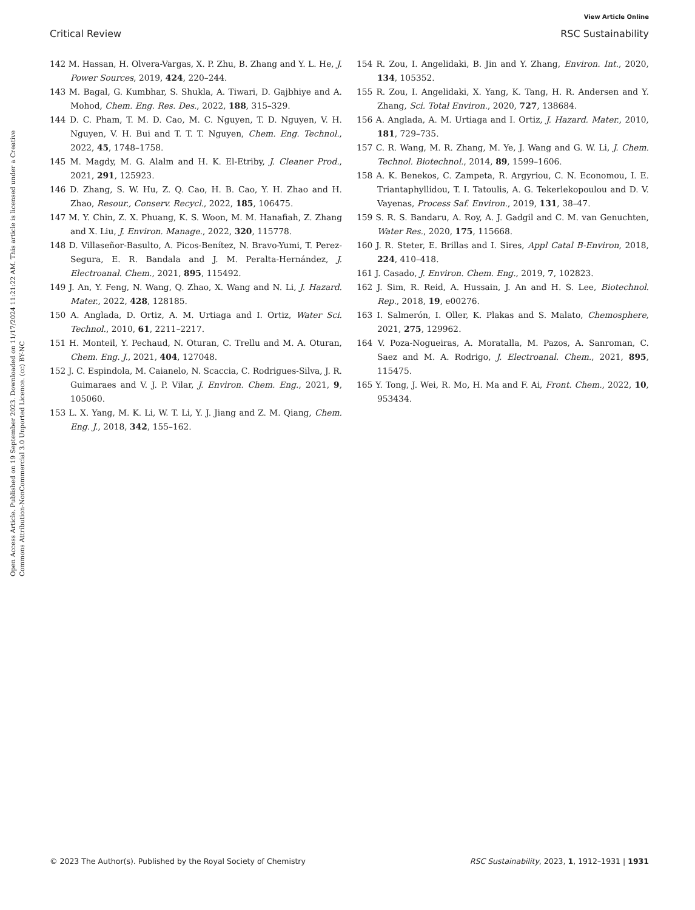View Article Online
Critical Review RSC Sustainability
Open Access Article. Published on 19 September 2023. Downloaded on 11/17/2024 11:21:22 AM. This article is licensed under a Creative Commons Attribution-NonCommercial 3.0 Unported Licence. (cc) BY-NC
142 M. Hassan, H. Olvera-Vargas, X. P. Zhu, B. Zhang and Y. L. He, J. Power Sources, 2019, 424, 220–244.
143 M. Bagal, G. Kumbhar, S. Shukla, A. Tiwari, D. Gajbhiye and A. Mohod, Chem. Eng. Res. Des., 2022, 188, 315–329.
144 D. C. Pham, T. M. D. Cao, M. C. Nguyen, T. D. Nguyen, V. H. Nguyen, V. H. Bui and T. T. T. Nguyen, Chem. Eng. Technol., 2022, 45, 1748–1758.
145 M. Magdy, M. G. Alalm and H. K. El-Etriby, J. Cleaner Prod., 2021, 291, 125923.
146 D. Zhang, S. W. Hu, Z. Q. Cao, H. B. Cao, Y. H. Zhao and H. Zhao, Resour., Conserv. Recycl., 2022, 185, 106475.
147 M. Y. Chin, Z. X. Phuang, K. S. Woon, M. M. Hanafiah, Z. Zhang and X. Liu, J. Environ. Manage., 2022, 320, 115778.
148 D. Villaseñor-Basulto, A. Picos-Benítez, N. Bravo-Yumi, T. Perez-Segura, E. R. Bandala and J. M. Peralta-Hernández, J. Electroanal. Chem., 2021, 895, 115492.
149 J. An, Y. Feng, N. Wang, Q. Zhao, X. Wang and N. Li, J. Hazard. Mater., 2022, 428, 128185.
150 A. Anglada, D. Ortiz, A. M. Urtiaga and I. Ortiz, Water Sci. Technol., 2010, 61, 2211–2217.
151 H. Monteil, Y. Pechaud, N. Oturan, C. Trellu and M. A. Oturan, Chem. Eng. J., 2021, 404, 127048.
152 J. C. Espindola, M. Caianelo, N. Scaccia, C. Rodrigues-Silva, J. R. Guimaraes and V. J. P. Vilar, J. Environ. Chem. Eng., 2021, 9, 105060.
153 L. X. Yang, M. K. Li, W. T. Li, Y. J. Jiang and Z. M. Qiang, Chem. Eng. J., 2018, 342, 155–162.
154 R. Zou, I. Angelidaki, B. Jin and Y. Zhang, Environ. Int., 2020, 134, 105352.
155 R. Zou, I. Angelidaki, X. Yang, K. Tang, H. R. Andersen and Y. Zhang, Sci. Total Environ., 2020, 727, 138684.
156 A. Anglada, A. M. Urtiaga and I. Ortiz, J. Hazard. Mater., 2010, 181, 729–735.
157 C. R. Wang, M. R. Zhang, M. Ye, J. Wang and G. W. Li, J. Chem. Technol. Biotechnol., 2014, 89, 1599–1606.
158 A. K. Benekos, C. Zampeta, R. Argyriou, C. N. Economou, I. E. Triantaphyllidou, T. I. Tatoulis, A. G. Tekerlekopoulou and D. V. Vayenas, Process Saf. Environ., 2019, 131, 38–47.
159 S. R. S. Bandaru, A. Roy, A. J. Gadgil and C. M. van Genuchten, Water Res., 2020, 175, 115668.
160 J. R. Steter, E. Brillas and I. Sires, Appl Catal B-Environ, 2018, 224, 410–418.
161 J. Casado, J. Environ. Chem. Eng., 2019, 7, 102823.
162 J. Sim, R. Reid, A. Hussain, J. An and H. S. Lee, Biotechnol. Rep., 2018, 19, e00276.
163 I. Salmerón, I. Oller, K. Plakas and S. Malato, Chemosphere, 2021, 275, 129962.
164 V. Poza-Nogueiras, A. Moratalla, M. Pazos, A. Sanroman, C. Saez and M. A. Rodrigo, J. Electroanal. Chem., 2021, 895, 115475.
165 Y. Tong, J. Wei, R. Mo, H. Ma and F. Ai, Front. Chem., 2022, 10, 953434.
© 2023 The Author(s). Published by the Royal Society of Chemistry RSC Sustainability, 2023, 1, 1912–1931 | 1931